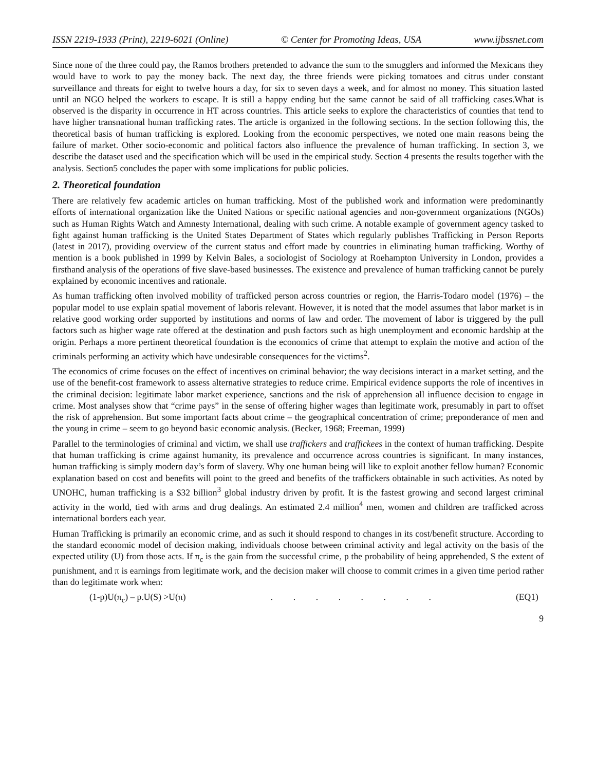ISSN 2219-1933 (Print), 2219-6021 (Online) © Center for Promoting Ideas, USA www.ijbssnet.com
Since none of the three could pay, the Ramos brothers pretended to advance the sum to the smugglers and informed the Mexicans they would have to work to pay the money back. The next day, the three friends were picking tomatoes and citrus under constant surveillance and threats for eight to twelve hours a day, for six to seven days a week, and for almost no money. This situation lasted until an NGO helped the workers to escape. It is still a happy ending but the same cannot be said of all trafficking cases.What is observed is the disparity in occurrence in HT across countries. This article seeks to explore the characteristics of counties that tend to have higher transnational human trafficking rates. The article is organized in the following sections. In the section following this, the theoretical basis of human trafficking is explored. Looking from the economic perspectives, we noted one main reasons being the failure of market. Other socio-economic and political factors also influence the prevalence of human trafficking. In section 3, we describe the dataset used and the specification which will be used in the empirical study. Section 4 presents the results together with the analysis. Section5 concludes the paper with some implications for public policies.
2. Theoretical foundation
There are relatively few academic articles on human trafficking. Most of the published work and information were predominantly efforts of international organization like the United Nations or specific national agencies and non-government organizations (NGOs) such as Human Rights Watch and Amnesty International, dealing with such crime. A notable example of government agency tasked to fight against human trafficking is the United States Department of States which regularly publishes Trafficking in Person Reports (latest in 2017), providing overview of the current status and effort made by countries in eliminating human trafficking. Worthy of mention is a book published in 1999 by Kelvin Bales, a sociologist of Sociology at Roehampton University in London, provides a firsthand analysis of the operations of five slave-based businesses. The existence and prevalence of human trafficking cannot be purely explained by economic incentives and rationale.
As human trafficking often involved mobility of trafficked person across countries or region, the Harris-Todaro model (1976) – the popular model to use explain spatial movement of laboris relevant. However, it is noted that the model assumes that labor market is in relative good working order supported by institutions and norms of law and order. The movement of labor is triggered by the pull factors such as higher wage rate offered at the destination and push factors such as high unemployment and economic hardship at the origin. Perhaps a more pertinent theoretical foundation is the economics of crime that attempt to explain the motive and action of the criminals performing an activity which have undesirable consequences for the victims<sup>2</sup>.
The economics of crime focuses on the effect of incentives on criminal behavior; the way decisions interact in a market setting, and the use of the benefit-cost framework to assess alternative strategies to reduce crime. Empirical evidence supports the role of incentives in the criminal decision: legitimate labor market experience, sanctions and the risk of apprehension all influence decision to engage in crime. Most analyses show that “crime pays” in the sense of offering higher wages than legitimate work, presumably in part to offset the risk of apprehension. But some important facts about crime – the geographical concentration of crime; preponderance of men and the young in crime – seem to go beyond basic economic analysis. (Becker, 1968; Freeman, 1999)
Parallel to the terminologies of criminal and victim, we shall use traffickers and traffickees in the context of human trafficking. Despite that human trafficking is crime against humanity, its prevalence and occurrence across countries is significant. In many instances, human trafficking is simply modern day’s form of slavery. Why one human being will like to exploit another fellow human? Economic explanation based on cost and benefits will point to the greed and benefits of the traffickers obtainable in such activities. As noted by UNOHC, human trafficking is a $32 billion<sup>3</sup> global industry driven by profit. It is the fastest growing and second largest criminal activity in the world, tied with arms and drug dealings. An estimated 2.4 million<sup>4</sup> men, women and children are trafficked across international borders each year.
Human Trafficking is primarily an economic crime, and as such it should respond to changes in its cost/benefit structure. According to the standard economic model of decision making, individuals choose between criminal activity and legal activity on the basis of the expected utility (U) from those acts. If π<sub>c</sub> is the gain from the successful crime, p the probability of being apprehended, S the extent of punishment, and π is earnings from legitimate work, and the decision maker will choose to commit crimes in a given time period rather than do legitimate work when:
(1-p)U(π<sub>c</sub>) – p.U(S) >U(π) . . . . . . . . (EQ1)
9